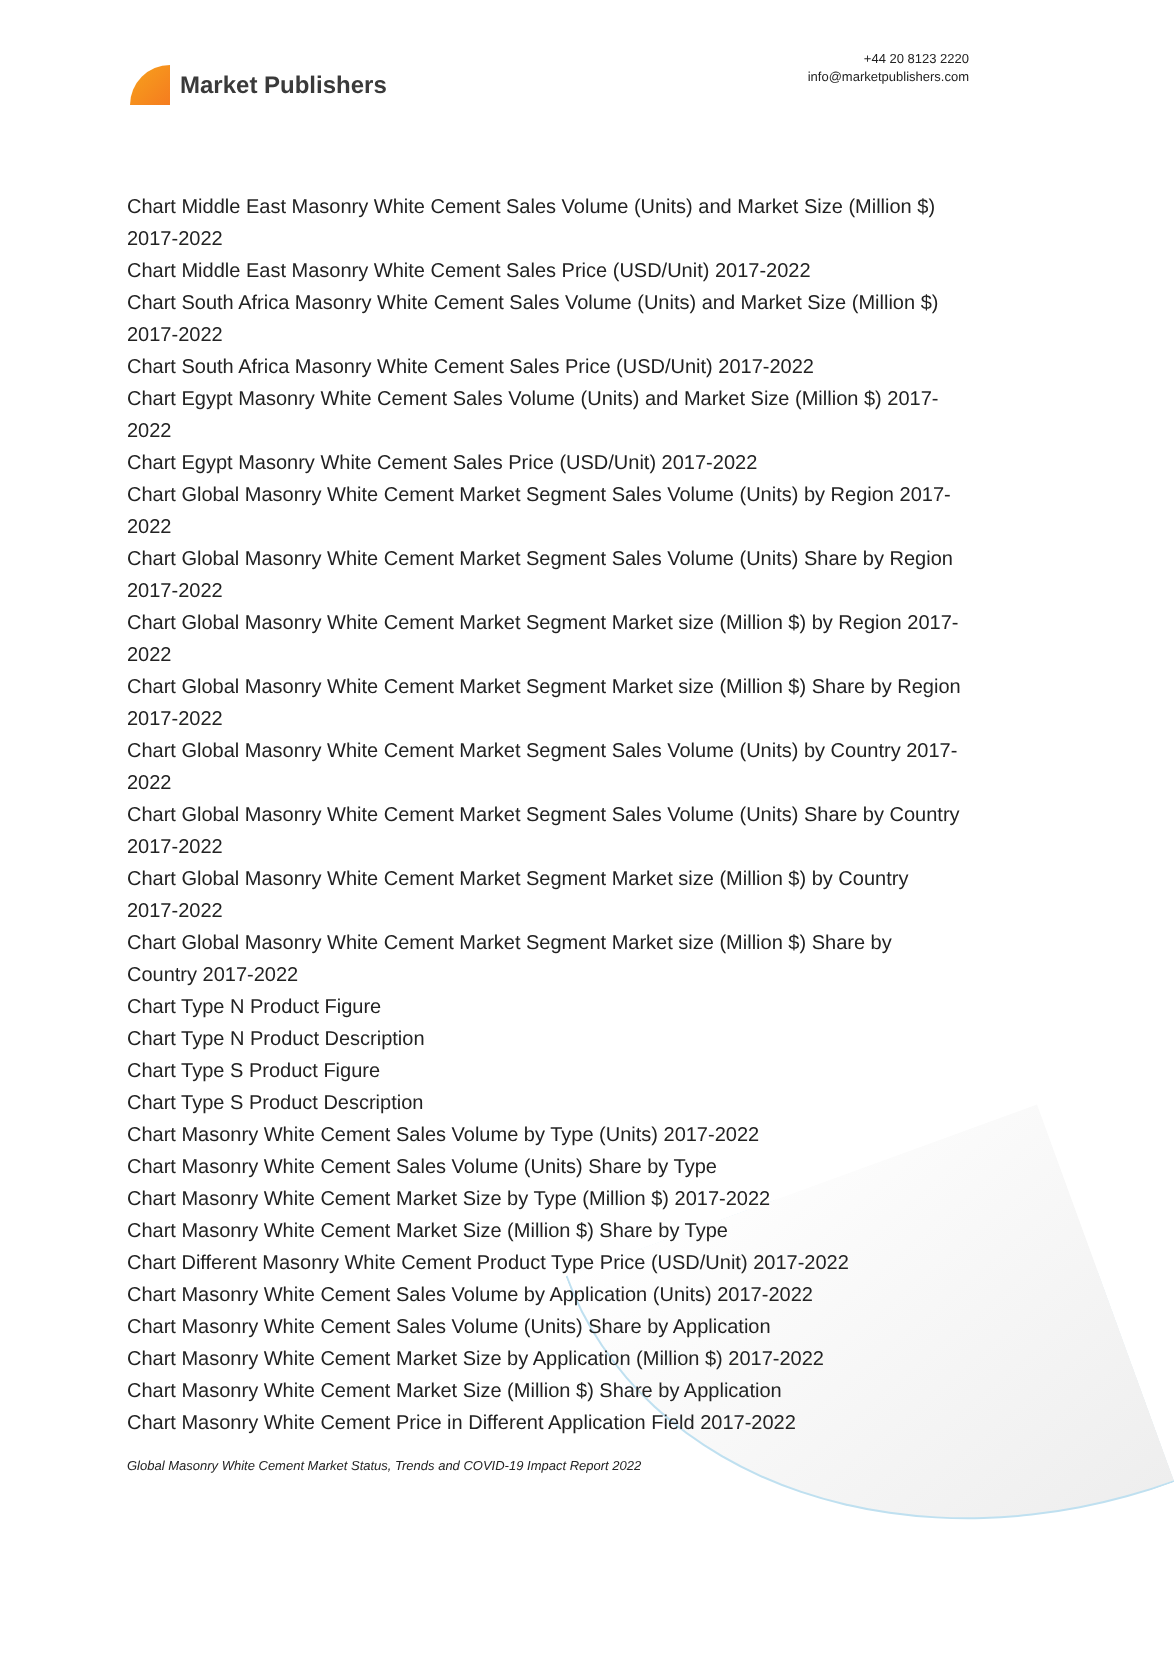Market Publishers
+44 20 8123 2220
info@marketpublishers.com
Chart Middle East Masonry White Cement Sales Volume (Units) and Market Size (Million $) 2017-2022
Chart Middle East Masonry White Cement Sales Price (USD/Unit) 2017-2022
Chart South Africa Masonry White Cement Sales Volume (Units) and Market Size (Million $) 2017-2022
Chart South Africa Masonry White Cement Sales Price (USD/Unit) 2017-2022
Chart Egypt Masonry White Cement Sales Volume (Units) and Market Size (Million $) 2017-2022
Chart Egypt Masonry White Cement Sales Price (USD/Unit) 2017-2022
Chart Global Masonry White Cement Market Segment Sales Volume (Units) by Region 2017-2022
Chart Global Masonry White Cement Market Segment Sales Volume (Units) Share by Region 2017-2022
Chart Global Masonry White Cement Market Segment Market size (Million $) by Region 2017-2022
Chart Global Masonry White Cement Market Segment Market size (Million $) Share by Region 2017-2022
Chart Global Masonry White Cement Market Segment Sales Volume (Units) by Country 2017-2022
Chart Global Masonry White Cement Market Segment Sales Volume (Units) Share by Country 2017-2022
Chart Global Masonry White Cement Market Segment Market size (Million $) by Country 2017-2022
Chart Global Masonry White Cement Market Segment Market size (Million $) Share by Country 2017-2022
Chart Type N Product Figure
Chart Type N Product Description
Chart Type S Product Figure
Chart Type S Product Description
Chart Masonry White Cement Sales Volume by Type (Units) 2017-2022
Chart Masonry White Cement Sales Volume (Units) Share by Type
Chart Masonry White Cement Market Size by Type (Million $) 2017-2022
Chart Masonry White Cement Market Size (Million $) Share by Type
Chart Different Masonry White Cement Product Type Price (USD/Unit) 2017-2022
Chart Masonry White Cement Sales Volume by Application (Units) 2017-2022
Chart Masonry White Cement Sales Volume (Units) Share by Application
Chart Masonry White Cement Market Size by Application (Million $) 2017-2022
Chart Masonry White Cement Market Size (Million $) Share by Application
Chart Masonry White Cement Price in Different Application Field 2017-2022
Global Masonry White Cement Market Status, Trends and COVID-19 Impact Report 2022